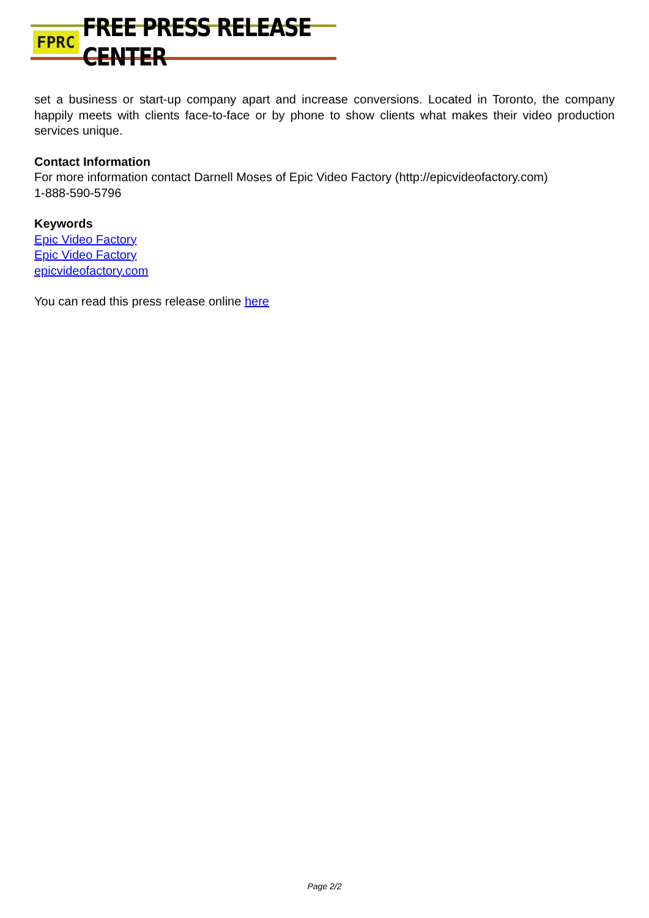FPRC FREE PRESS RELEASE CENTER
set a business or start-up company apart and increase conversions. Located in Toronto, the company happily meets with clients face-to-face or by phone to show clients what makes their video production services unique.
Contact Information
For more information contact Darnell Moses of Epic Video Factory (http://epicvideofactory.com)
1-888-590-5796
Keywords
Epic Video Factory
Epic Video Factory
epicvideofactory.com
You can read this press release online here
Page 2/2